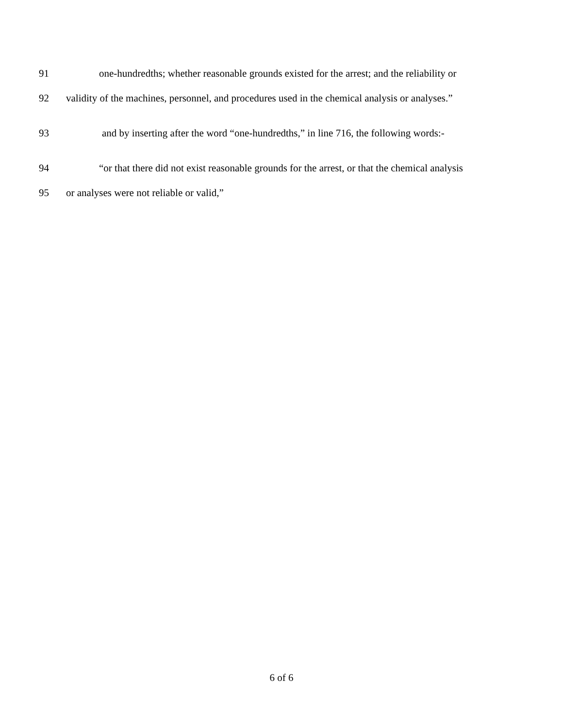91 one-hundredths; whether reasonable grounds existed for the arrest; and the reliability or
92 validity of the machines, personnel, and procedures used in the chemical analysis or analyses.”
93 and by inserting after the word “one-hundredths,” in line 716, the following words:-
94 “or that there did not exist reasonable grounds for the arrest, or that the chemical analysis
95 or analyses were not reliable or valid,”
6 of 6